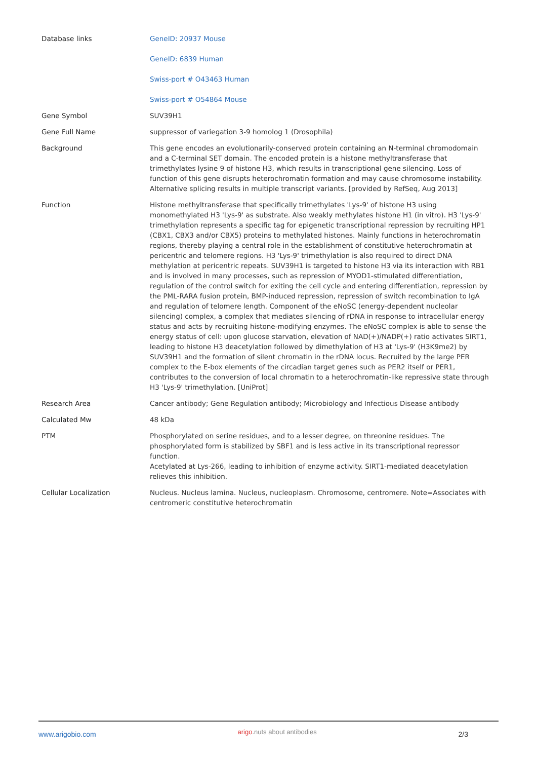| Database links | GeneID: 20937 Mouse GeneID: 6839 Human Swiss-port # O43463 Human Swiss-port # O54864 Mouse |
| Gene Symbol | SUV39H1 |
| Gene Full Name | suppressor of variegation 3-9 homolog 1 (Drosophila) |
| Background | This gene encodes an evolutionarily-conserved protein containing an N-terminal chromodomain and a C-terminal SET domain. The encoded protein is a histone methyltransferase that trimethylates lysine 9 of histone H3, which results in transcriptional gene silencing. Loss of function of this gene disrupts heterochromatin formation and may cause chromosome instability. Alternative splicing results in multiple transcript variants. [provided by RefSeq, Aug 2013] |
| Function | Histone methyltransferase that specifically trimethylates 'Lys-9' of histone H3 using monomethylated H3 'Lys-9' as substrate. Also weakly methylates histone H1 (in vitro). H3 'Lys-9' trimethylation represents a specific tag for epigenetic transcriptional repression by recruiting HP1 (CBX1, CBX3 and/or CBX5) proteins to methylated histones. Mainly functions in heterochromatin regions, thereby playing a central role in the establishment of constitutive heterochromatin at pericentric and telomere regions. H3 'Lys-9' trimethylation is also required to direct DNA methylation at pericentric repeats. SUV39H1 is targeted to histone H3 via its interaction with RB1 and is involved in many processes, such as repression of MYOD1-stimulated differentiation, regulation of the control switch for exiting the cell cycle and entering differentiation, repression by the PML-RARA fusion protein, BMP-induced repression, repression of switch recombination to IgA and regulation of telomere length. Component of the eNoSC (energy-dependent nucleolar silencing) complex, a complex that mediates silencing of rDNA in response to intracellular energy status and acts by recruiting histone-modifying enzymes. The eNoSC complex is able to sense the energy status of cell: upon glucose starvation, elevation of NAD(+)/NADP(+) ratio activates SIRT1, leading to histone H3 deacetylation followed by dimethylation of H3 at 'Lys-9' (H3K9me2) by SUV39H1 and the formation of silent chromatin in the rDNA locus. Recruited by the large PER complex to the E-box elements of the circadian target genes such as PER2 itself or PER1, contributes to the conversion of local chromatin to a heterochromatin-like repressive state through H3 'Lys-9' trimethylation. [UniProt] |
| Research Area | Cancer antibody; Gene Regulation antibody; Microbiology and Infectious Disease antibody |
| Calculated Mw | 48 kDa |
| PTM | Phosphorylated on serine residues, and to a lesser degree, on threonine residues. The phosphorylated form is stabilized by SBF1 and is less active in its transcriptional repressor function. Acetylated at Lys-266, leading to inhibition of enzyme activity. SIRT1-mediated deacetylation relieves this inhibition. |
| Cellular Localization | Nucleus. Nucleus lamina. Nucleus, nucleoplasm. Chromosome, centromere. Note=Associates with centromeric constitutive heterochromatin |
www.arigobio.com arigo.nuts about antibodies 2/3